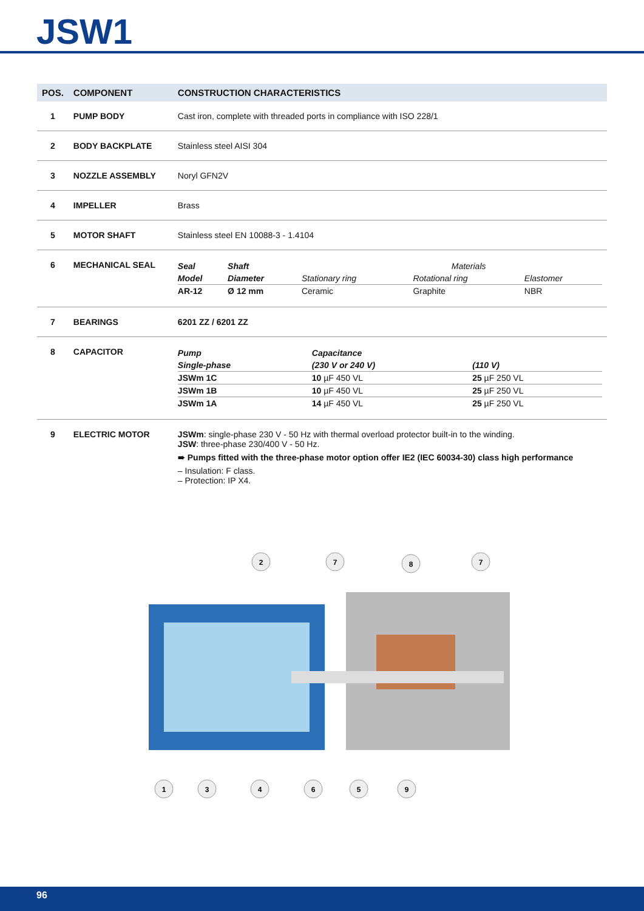JSW1
| POS. | COMPONENT | CONSTRUCTION CHARACTERISTICS |
| --- | --- | --- |
| 1 | PUMP BODY | Cast iron, complete with threaded ports in compliance with ISO 228/1 |
| 2 | BODY BACKPLATE | Stainless steel AISI 304 |
| 3 | NOZZLE ASSEMBLY | Noryl GFN2V |
| 4 | IMPELLER | Brass |
| 5 | MOTOR SHAFT | Stainless steel EN 10088-3 - 1.4104 |
| 6 | MECHANICAL SEAL | / Seal / Shaft / / Materials / / / Model / Diameter / Stationary ring / Rotational ring / Elastomer / / AR-12 / Ø 12 mm / Ceramic / Graphite / NBR / |
| 7 | BEARINGS | 6201 ZZ / 6201 ZZ |
| 8 | CAPACITOR | / Pump / Capacitance / / / Single-phase / (230 V or 240 V) / (110 V) / / JSWm 1C / 10 µF 450 VL / 25 µF 250 VL / / JSWm 1B / 10 µF 450 VL / 25 µF 250 VL / / JSWm 1A / 14 µF 450 VL / 25 µF 250 VL / |
| 9 | ELECTRIC MOTOR | JSWm : single-phase 230 V - 50 Hz with thermal overload protector built-in to the winding. JSW : three-phase 230/400 V - 50 Hz. ➠ Pumps fitted with the three-phase motor option offer IE2 (IEC 60034-30) class high performance – Insulation: F class. – Protection: IP X4. |
2
7
8
7
1
3
4
6
5
9
96